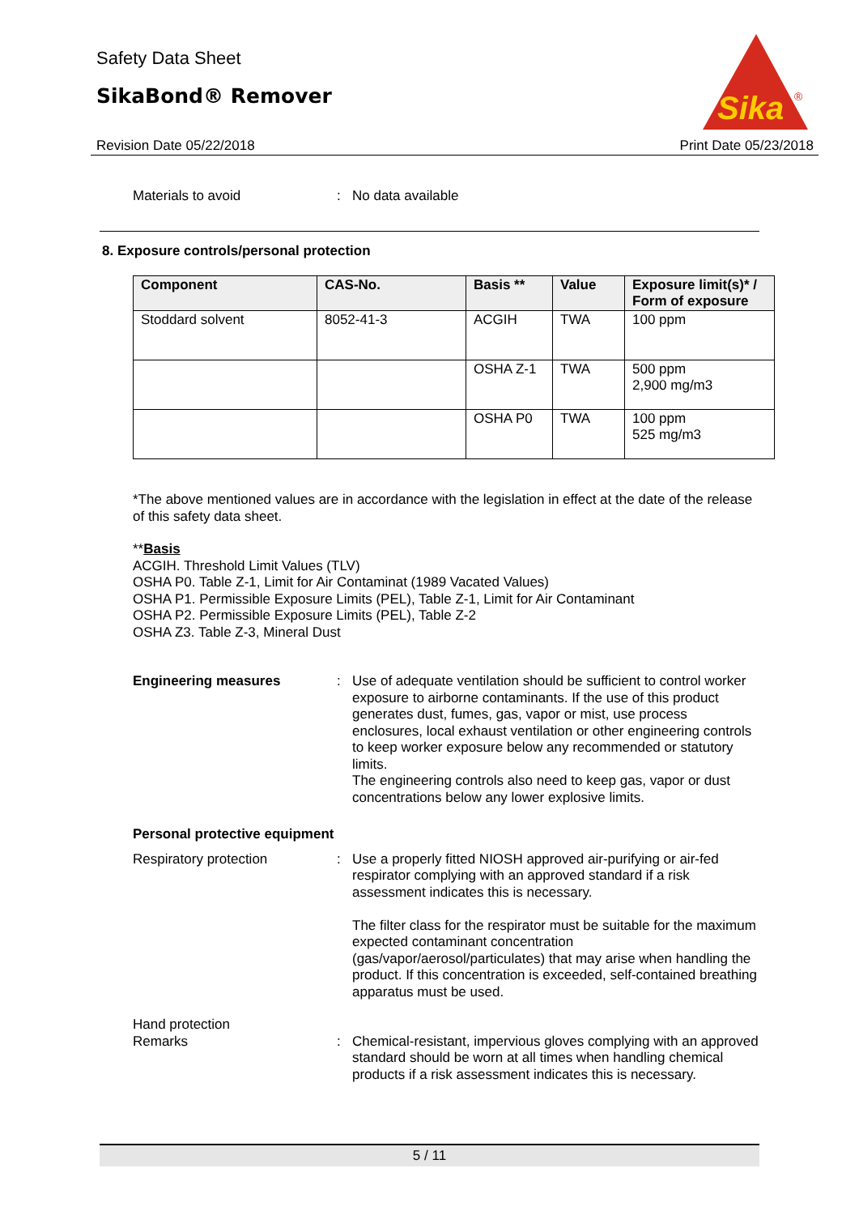Safety Data Sheet
SikaBond® Remover
Sika
®
Revision Date 05/22/2018 Print Date 05/23/2018
Materials to avoid : No data available
8. Exposure controls/personal protection
| Component | CAS-No. | Basis ** | Value | Exposure limit(s)* / Form of exposure |
| --- | --- | --- | --- | --- |
| Stoddard solvent | 8052-41-3 | ACGIH | TWA | 100 ppm |
| | | OSHA Z-1 | TWA | 500 ppm 2,900 mg/m3 |
| | | OSHA P0 | TWA | 100 ppm 525 mg/m3 |
*The above mentioned values are in accordance with the legislation in effect at the date of the release of this safety data sheet.
**Basis
ACGIH. Threshold Limit Values (TLV)
OSHA P0. Table Z-1, Limit for Air Contaminat (1989 Vacated Values)
OSHA P1. Permissible Exposure Limits (PEL), Table Z-1, Limit for Air Contaminant
OSHA P2. Permissible Exposure Limits (PEL), Table Z-2
OSHA Z3. Table Z-3, Mineral Dust
Engineering measures : Use of adequate ventilation should be sufficient to control worker exposure to airborne contaminants. If the use of this product generates dust, fumes, gas, vapor or mist, use process enclosures, local exhaust ventilation or other engineering controls to keep worker exposure below any recommended or statutory limits.
The engineering controls also need to keep gas, vapor or dust concentrations below any lower explosive limits.
Personal protective equipment
Respiratory protection : Use a properly fitted NIOSH approved air-purifying or air-fed respirator complying with an approved standard if a risk assessment indicates this is necessary.
The filter class for the respirator must be suitable for the maximum expected contaminant concentration (gas/vapor/aerosol/particulates) that may arise when handling the product. If this concentration is exceeded, self-contained breathing apparatus must be used.
Hand protection
Remarks : Chemical-resistant, impervious gloves complying with an approved standard should be worn at all times when handling chemical products if a risk assessment indicates this is necessary.
5 / 11